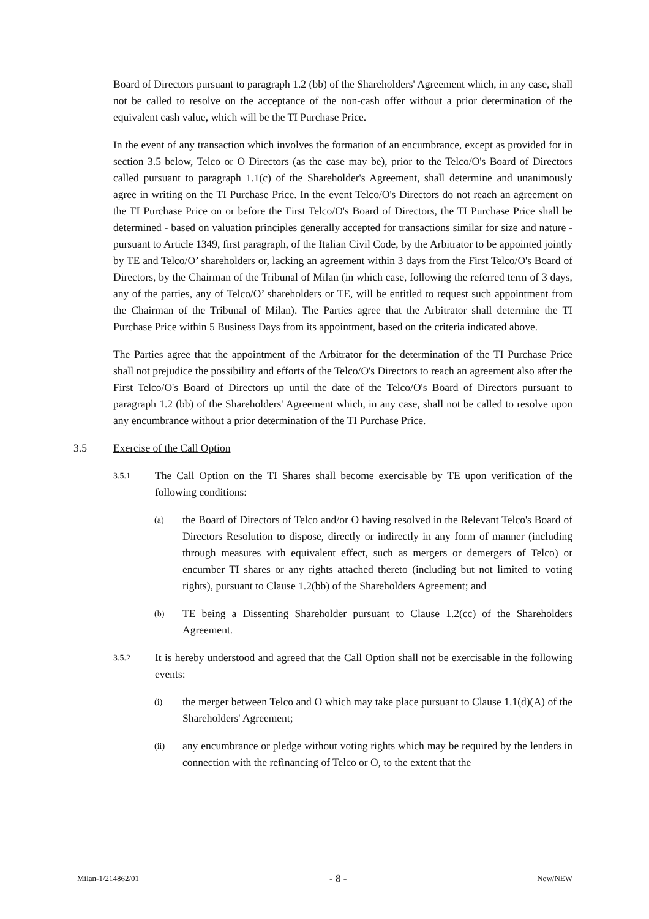Board of Directors pursuant to paragraph 1.2 (bb) of the Shareholders' Agreement which, in any case, shall not be called to resolve on the acceptance of the non-cash offer without a prior determination of the equivalent cash value, which will be the TI Purchase Price.
In the event of any transaction which involves the formation of an encumbrance, except as provided for in section 3.5 below, Telco or O Directors (as the case may be), prior to the Telco/O's Board of Directors called pursuant to paragraph 1.1(c) of the Shareholder's Agreement, shall determine and unanimously agree in writing on the TI Purchase Price. In the event Telco/O's Directors do not reach an agreement on the TI Purchase Price on or before the First Telco/O's Board of Directors, the TI Purchase Price shall be determined - based on valuation principles generally accepted for transactions similar for size and nature - pursuant to Article 1349, first paragraph, of the Italian Civil Code, by the Arbitrator to be appointed jointly by TE and Telco/O’ shareholders or, lacking an agreement within 3 days from the First Telco/O's Board of Directors, by the Chairman of the Tribunal of Milan (in which case, following the referred term of 3 days, any of the parties, any of Telco/O’ shareholders or TE, will be entitled to request such appointment from the Chairman of the Tribunal of Milan). The Parties agree that the Arbitrator shall determine the TI Purchase Price within 5 Business Days from its appointment, based on the criteria indicated above.
The Parties agree that the appointment of the Arbitrator for the determination of the TI Purchase Price shall not prejudice the possibility and efforts of the Telco/O's Directors to reach an agreement also after the First Telco/O's Board of Directors up until the date of the Telco/O's Board of Directors pursuant to paragraph 1.2 (bb) of the Shareholders' Agreement which, in any case, shall not be called to resolve upon any encumbrance without a prior determination of the TI Purchase Price.
3.5 Exercise of the Call Option
3.5.1 The Call Option on the TI Shares shall become exercisable by TE upon verification of the following conditions:
(a) the Board of Directors of Telco and/or O having resolved in the Relevant Telco's Board of Directors Resolution to dispose, directly or indirectly in any form of manner (including through measures with equivalent effect, such as mergers or demergers of Telco) or encumber TI shares or any rights attached thereto (including but not limited to voting rights), pursuant to Clause 1.2(bb) of the Shareholders Agreement; and
(b) TE being a Dissenting Shareholder pursuant to Clause 1.2(cc) of the Shareholders Agreement.
3.5.2 It is hereby understood and agreed that the Call Option shall not be exercisable in the following events:
(i) the merger between Telco and O which may take place pursuant to Clause 1.1(d)(A) of the Shareholders' Agreement;
(ii) any encumbrance or pledge without voting rights which may be required by the lenders in connection with the refinancing of Telco or O, to the extent that the
Milan-1/214862/01 - 8 - New/NEW